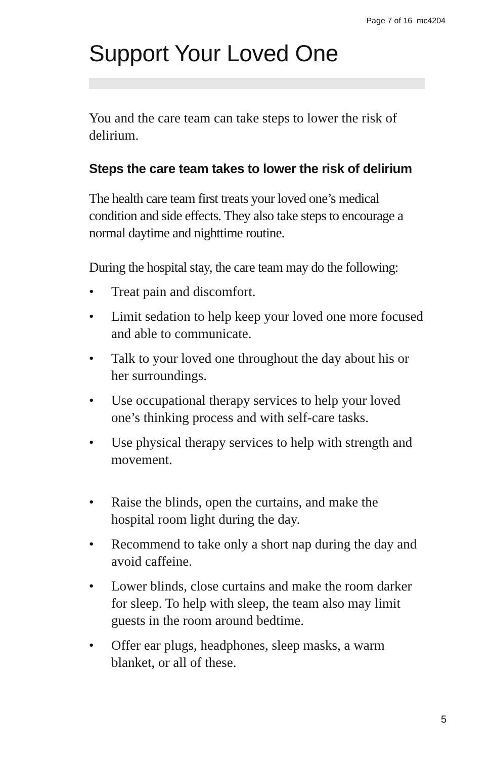Page 7 of 16 mc4204
Support Your Loved One
You and the care team can take steps to lower the risk of delirium.
Steps the care team takes to lower the risk of delirium
The health care team first treats your loved one’s medical condition and side effects. They also take steps to encourage a normal daytime and nighttime routine.
During the hospital stay, the care team may do the following:
• Treat pain and discomfort.
• Limit sedation to help keep your loved one more focused and able to communicate.
• Talk to your loved one throughout the day about his or her surroundings.
• Use occupational therapy services to help your loved one’s thinking process and with self-care tasks.
• Use physical therapy services to help with strength and movement.
• Raise the blinds, open the curtains, and make the hospital room light during the day.
• Recommend to take only a short nap during the day and avoid caffeine.
• Lower blinds, close curtains and make the room darker for sleep. To help with sleep, the team also may limit guests in the room around bedtime.
• Offer ear plugs, headphones, sleep masks, a warm blanket, or all of these.
5